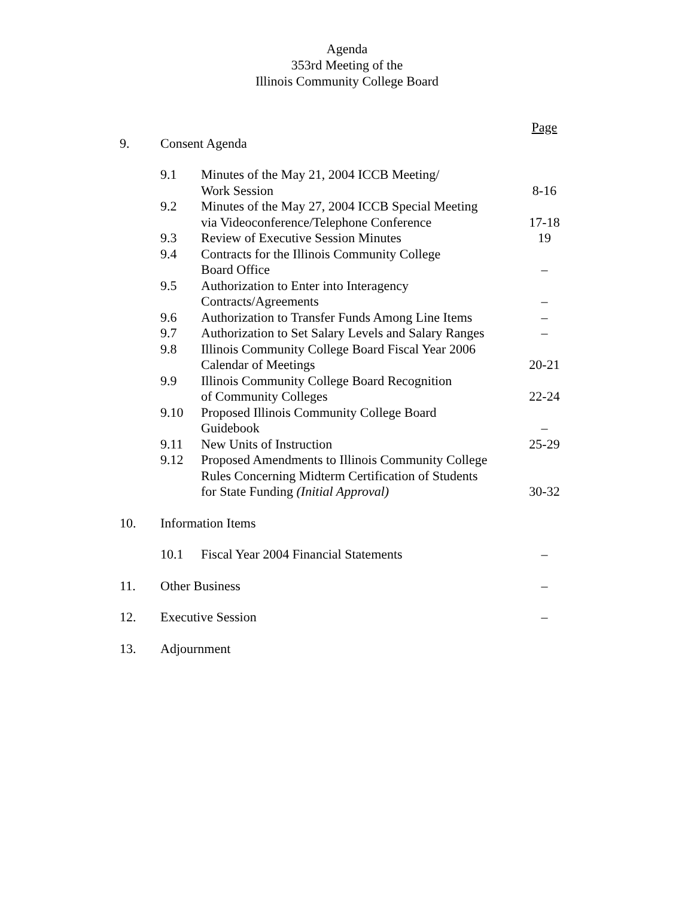Agenda
353rd Meeting of the
Illinois Community College Board
| | | | Page |
| 9. | Consent Agenda | | |
| | 9.1 | Minutes of the May 21, 2004 ICCB Meeting/ Work Session | 8-16 |
| | 9.2 | Minutes of the May 27, 2004 ICCB Special Meeting via Videoconference/Telephone Conference | 17-18 |
| | 9.3 | Review of Executive Session Minutes | 19 |
| | 9.4 | Contracts for the Illinois Community College Board Office | – |
| | 9.5 | Authorization to Enter into Interagency Contracts/Agreements | – |
| | 9.6 | Authorization to Transfer Funds Among Line Items | – |
| | 9.7 | Authorization to Set Salary Levels and Salary Ranges | – |
| | 9.8 | Illinois Community College Board Fiscal Year 2006 Calendar of Meetings | 20-21 |
| | 9.9 | Illinois Community College Board Recognition of Community Colleges | 22-24 |
| | 9.10 | Proposed Illinois Community College Board Guidebook | – |
| | 9.11 | New Units of Instruction | 25-29 |
| | 9.12 | Proposed Amendments to Illinois Community College Rules Concerning Midterm Certification of Students for State Funding (Initial Approval) | 30-32 |
| 10. | Information Items | | |
| | 10.1 | Fiscal Year 2004 Financial Statements | – |
| 11. | Other Business | | – |
| 12. | Executive Session | | – |
| 13. | Adjournment | | |